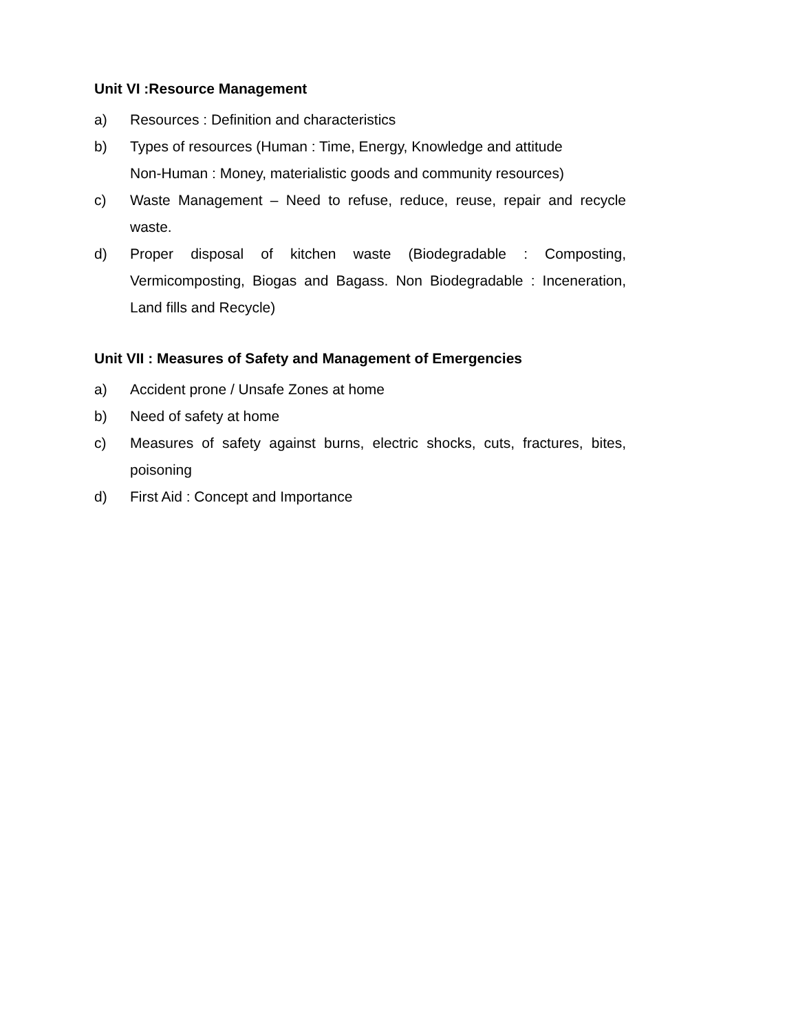Unit VI :Resource Management
a) Resources : Definition and characteristics
b) Types of resources (Human : Time, Energy, Knowledge and attitude
Non-Human : Money, materialistic goods and community resources)
c) Waste Management – Need to refuse, reduce, reuse, repair and recycle waste.
d) Proper disposal of kitchen waste (Biodegradable : Composting, Vermicomposting, Biogas and Bagass. Non Biodegradable : Inceneration, Land fills and Recycle)
Unit VII : Measures of Safety and Management of Emergencies
a) Accident prone / Unsafe Zones at home
b) Need of safety at home
c) Measures of safety against burns, electric shocks, cuts, fractures, bites, poisoning
d) First Aid : Concept and Importance